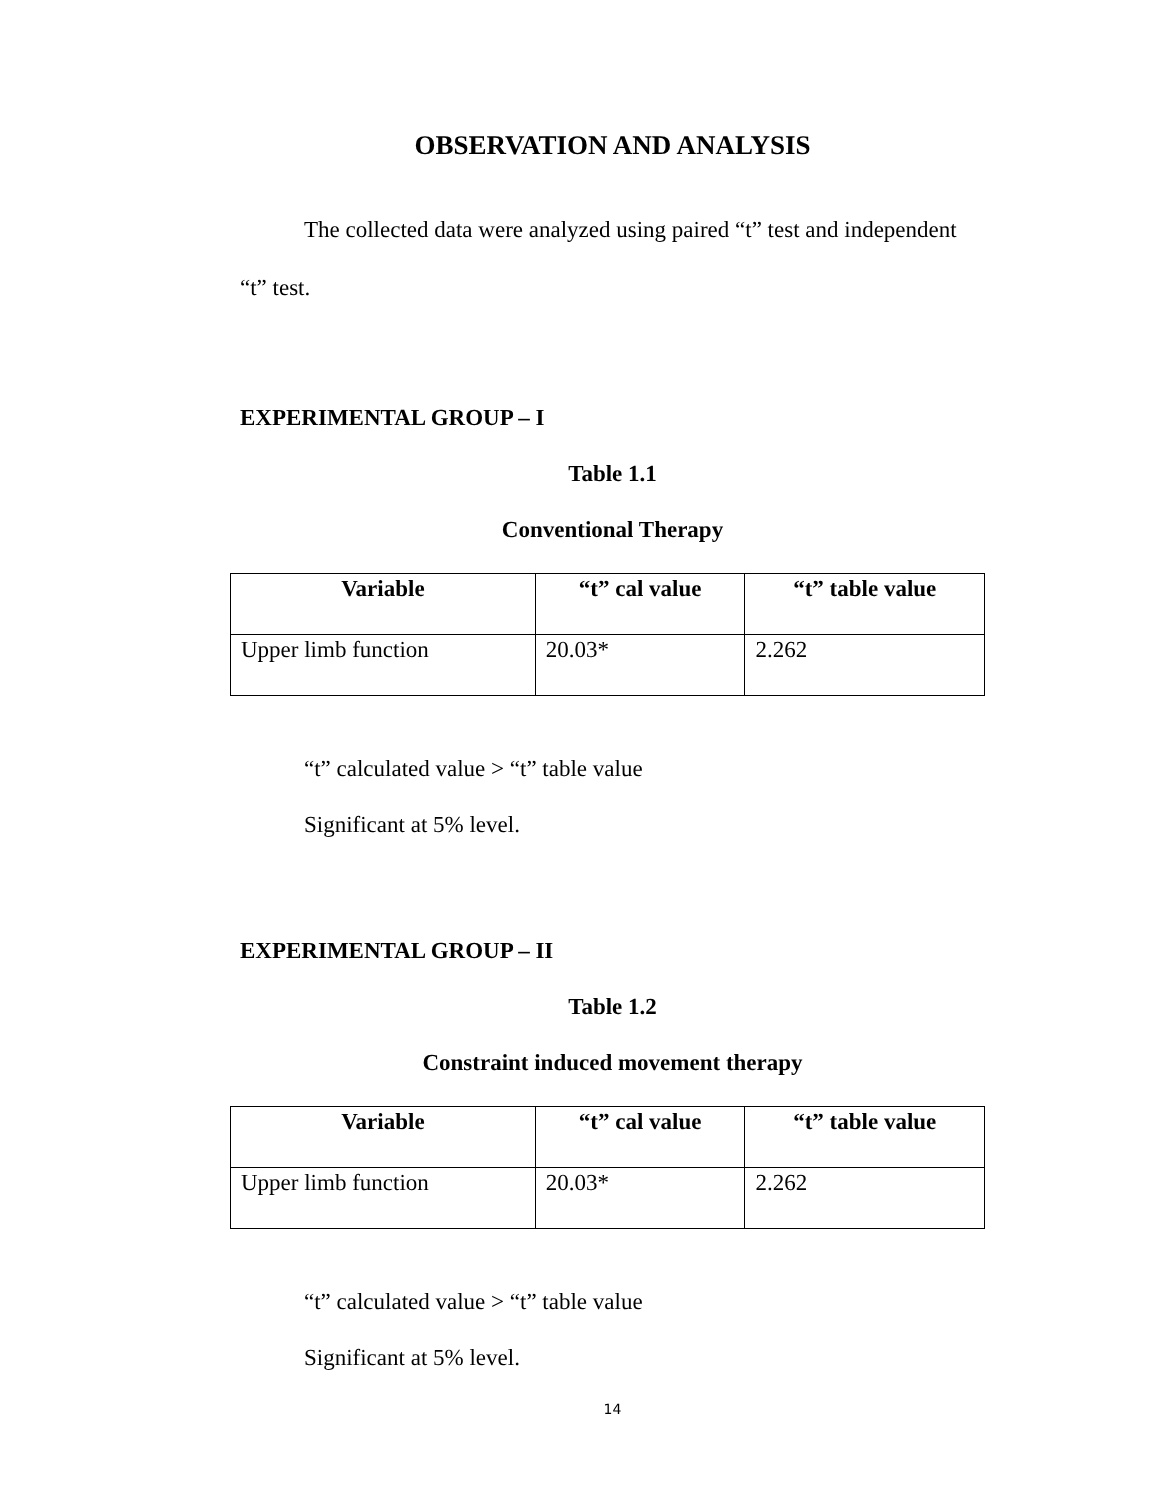OBSERVATION AND ANALYSIS
The collected data were analyzed using paired “t” test and independent “t” test.
EXPERIMENTAL GROUP – I
Table 1.1
Conventional Therapy
| Variable | “t” cal value | “t” table value |
| --- | --- | --- |
| Upper limb function | 20.03* | 2.262 |
“t” calculated value > “t” table value
Significant at 5% level.
EXPERIMENTAL GROUP – II
Table 1.2
Constraint induced movement therapy
| Variable | “t” cal value | “t” table value |
| --- | --- | --- |
| Upper limb function | 20.03* | 2.262 |
“t” calculated value > “t” table value
Significant at 5% level.
14